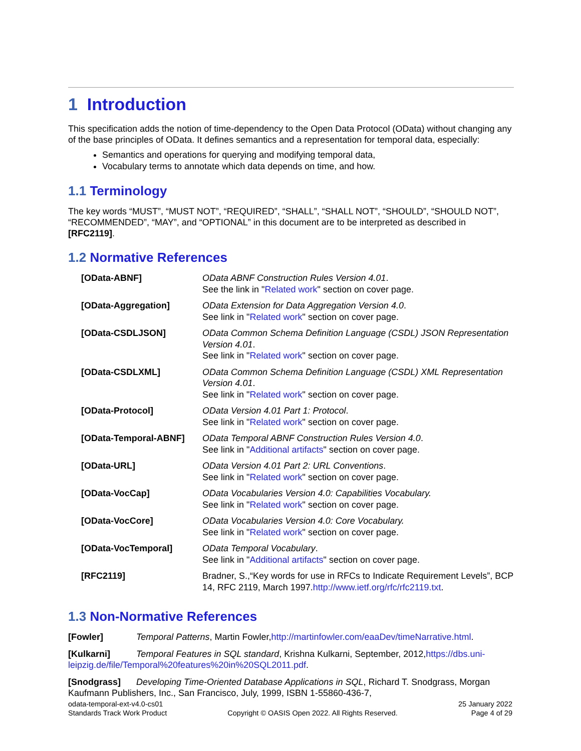1 Introduction
This specification adds the notion of time-dependency to the Open Data Protocol (OData) without changing any of the base principles of OData. It defines semantics and a representation for temporal data, especially:
Semantics and operations for querying and modifying temporal data,
Vocabulary terms to annotate which data depends on time, and how.
1.1 Terminology
The key words “MUST”, “MUST NOT”, “REQUIRED”, “SHALL”, “SHALL NOT”, “SHOULD”, “SHOULD NOT”, “RECOMMENDED”, “MAY”, and “OPTIONAL” in this document are to be interpreted as described in [RFC2119].
1.2 Normative References
| [OData-ABNF] | OData ABNF Construction Rules Version 4.01 . See the link in " Related work " section on cover page. |
| [OData-Aggregation] | OData Extension for Data Aggregation Version 4.0 . See link in " Related work " section on cover page. |
| [OData-CSDLJSON] | OData Common Schema Definition Language (CSDL) JSON Representation Version 4.01 . See link in " Related work " section on cover page. |
| [OData-CSDLXML] | OData Common Schema Definition Language (CSDL) XML Representation Version 4.01 . See link in " Related work " section on cover page. |
| [OData-Protocol] | OData Version 4.01 Part 1: Protocol . See link in " Related work " section on cover page. |
| [OData-Temporal-ABNF] | OData Temporal ABNF Construction Rules Version 4.0 . See link in " Additional artifacts " section on cover page. |
| [OData-URL] | OData Version 4.01 Part 2: URL Conventions . See link in " Related work " section on cover page. |
| [OData-VocCap] | OData Vocabularies Version 4.0: Capabilities Vocabulary. See link in " Related work " section on cover page. |
| [OData-VocCore] | OData Vocabularies Version 4.0: Core Vocabulary. See link in " Related work " section on cover page. |
| [OData-VocTemporal] | OData Temporal Vocabulary . See link in " Additional artifacts " section on cover page. |
| [RFC2119] | Bradner, S.,“Key words for use in RFCs to Indicate Requirement Levels”, BCP 14, RFC 2119, March 1997. http://www.ietf.org/rfc/rfc2119.txt . |
1.3 Non-Normative References
[Fowler] Temporal Patterns, Martin Fowler,http://martinfowler.com/eaaDev/timeNarrative.html.
[Kulkarni] Temporal Features in SQL standard, Krishna Kulkarni, September, 2012,https://dbs.uni-leipzig.de/file/Temporal%20features%20in%20SQL2011.pdf.
[Snodgrass] Developing Time-Oriented Database Applications in SQL, Richard T. Snodgrass, Morgan Kaufmann Publishers, Inc., San Francisco, July, 1999, ISBN 1-55860-436-7,
odata-temporal-ext-v4.0-cs01
Standards Track Work Product
Copyright © OASIS Open 2022. All Rights Reserved.
25 January 2022
Page 4 of 29